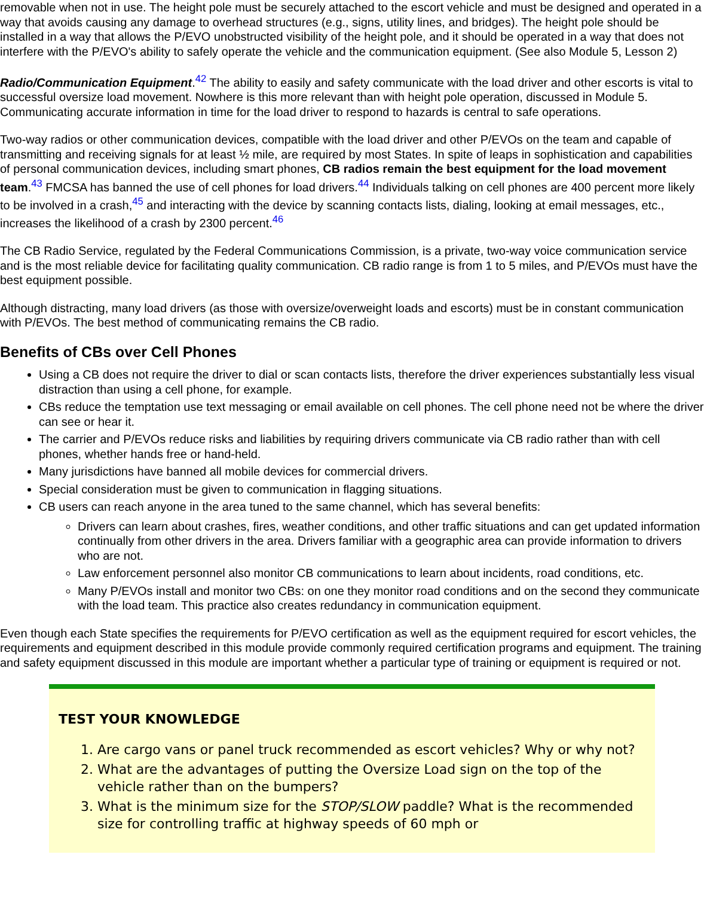removable when not in use. The height pole must be securely attached to the escort vehicle and must be designed and operated in a way that avoids causing any damage to overhead structures (e.g., signs, utility lines, and bridges). The height pole should be installed in a way that allows the P/EVO unobstructed visibility of the height pole, and it should be operated in a way that does not interfere with the P/EVO's ability to safely operate the vehicle and the communication equipment. (See also Module 5, Lesson 2)
Radio/Communication Equipment.<sup>42</sup> The ability to easily and safety communicate with the load driver and other escorts is vital to successful oversize load movement. Nowhere is this more relevant than with height pole operation, discussed in Module 5. Communicating accurate information in time for the load driver to respond to hazards is central to safe operations.
Two-way radios or other communication devices, compatible with the load driver and other P/EVOs on the team and capable of transmitting and receiving signals for at least ½ mile, are required by most States. In spite of leaps in sophistication and capabilities of personal communication devices, including smart phones, CB radios remain the best equipment for the load movement team.<sup>43</sup> FMCSA has banned the use of cell phones for load drivers.<sup>44</sup> Individuals talking on cell phones are 400 percent more likely to be involved in a crash,<sup>45</sup> and interacting with the device by scanning contacts lists, dialing, looking at email messages, etc., increases the likelihood of a crash by 2300 percent.<sup>46</sup>
The CB Radio Service, regulated by the Federal Communications Commission, is a private, two-way voice communication service and is the most reliable device for facilitating quality communication. CB radio range is from 1 to 5 miles, and P/EVOs must have the best equipment possible.
Although distracting, many load drivers (as those with oversize/overweight loads and escorts) must be in constant communication with P/EVOs. The best method of communicating remains the CB radio.
Benefits of CBs over Cell Phones
Using a CB does not require the driver to dial or scan contacts lists, therefore the driver experiences substantially less visual distraction than using a cell phone, for example.
CBs reduce the temptation use text messaging or email available on cell phones. The cell phone need not be where the driver can see or hear it.
The carrier and P/EVOs reduce risks and liabilities by requiring drivers communicate via CB radio rather than with cell phones, whether hands free or hand-held.
Many jurisdictions have banned all mobile devices for commercial drivers.
Special consideration must be given to communication in flagging situations.
CB users can reach anyone in the area tuned to the same channel, which has several benefits:
Drivers can learn about crashes, fires, weather conditions, and other traffic situations and can get updated information continually from other drivers in the area. Drivers familiar with a geographic area can provide information to drivers who are not.
Law enforcement personnel also monitor CB communications to learn about incidents, road conditions, etc.
Many P/EVOs install and monitor two CBs: on one they monitor road conditions and on the second they communicate with the load team. This practice also creates redundancy in communication equipment.
Even though each State specifies the requirements for P/EVO certification as well as the equipment required for escort vehicles, the requirements and equipment described in this module provide commonly required certification programs and equipment. The training and safety equipment discussed in this module are important whether a particular type of training or equipment is required or not.
TEST YOUR KNOWLEDGE
1. Are cargo vans or panel truck recommended as escort vehicles? Why or why not?
2. What are the advantages of putting the Oversize Load sign on the top of the vehicle rather than on the bumpers?
3. What is the minimum size for the STOP/SLOW paddle? What is the recommended size for controlling traffic at highway speeds of 60 mph or